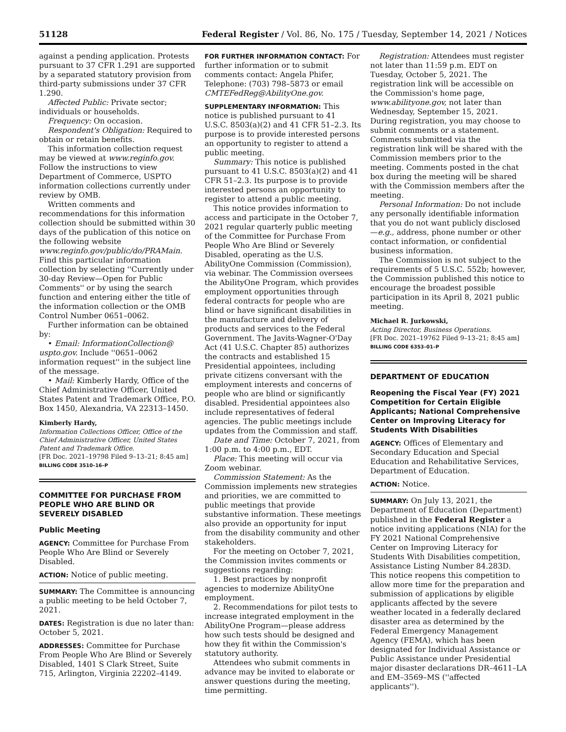51128 Federal Register / Vol. 86, No. 175 / Tuesday, September 14, 2021 / Notices
against a pending application. Protests pursuant to 37 CFR 1.291 are supported by a separated statutory provision from third-party submissions under 37 CFR 1.290.
Affected Public: Private sector; individuals or households.
Frequency: On occasion.
Respondent's Obligation: Required to obtain or retain benefits.
This information collection request may be viewed at www.reginfo.gov. Follow the instructions to view Department of Commerce, USPTO information collections currently under review by OMB.
Written comments and recommendations for this information collection should be submitted within 30 days of the publication of this notice on the following website www.reginfo.gov/public/do/PRAMain. Find this particular information collection by selecting ''Currently under 30-day Review—Open for Public Comments'' or by using the search function and entering either the title of the information collection or the OMB Control Number 0651–0062.
Further information can be obtained by:
• Email: InformationCollection@ uspto.gov. Include ''0651–0062 information request'' in the subject line of the message.
• Mail: Kimberly Hardy, Office of the Chief Administrative Officer, United States Patent and Trademark Office, P.O. Box 1450, Alexandria, VA 22313–1450.
Kimberly Hardy,
Information Collections Officer, Office of the Chief Administrative Officer, United States Patent and Trademark Office.
[FR Doc. 2021–19798 Filed 9–13–21; 8:45 am]
BILLING CODE 3510–16–P
COMMITTEE FOR PURCHASE FROM PEOPLE WHO ARE BLIND OR SEVERELY DISABLED
Public Meeting
AGENCY: Committee for Purchase From People Who Are Blind or Severely Disabled.
ACTION: Notice of public meeting.
SUMMARY: The Committee is announcing a public meeting to be held October 7, 2021.
DATES: Registration is due no later than: October 5, 2021.
ADDRESSES: Committee for Purchase From People Who Are Blind or Severely Disabled, 1401 S Clark Street, Suite 715, Arlington, Virginia 22202–4149.
FOR FURTHER INFORMATION CONTACT: For further information or to submit comments contact: Angela Phifer, Telephone: (703) 798–5873 or email CMTEFedReg@AbilityOne.gov.
SUPPLEMENTARY INFORMATION: This notice is published pursuant to 41 U.S.C. 8503(a)(2) and 41 CFR 51–2.3. Its purpose is to provide interested persons an opportunity to register to attend a public meeting.
Summary: This notice is published pursuant to 41 U.S.C. 8503(a)(2) and 41 CFR 51–2.3. Its purpose is to provide interested persons an opportunity to register to attend a public meeting.
This notice provides information to access and participate in the October 7, 2021 regular quarterly public meeting of the Committee for Purchase From People Who Are Blind or Severely Disabled, operating as the U.S. AbilityOne Commission (Commission), via webinar. The Commission oversees the AbilityOne Program, which provides employment opportunities through federal contracts for people who are blind or have significant disabilities in the manufacture and delivery of products and services to the Federal Government. The Javits-Wagner-O'Day Act (41 U.S.C. Chapter 85) authorizes the contracts and established 15 Presidential appointees, including private citizens conversant with the employment interests and concerns of people who are blind or significantly disabled. Presidential appointees also include representatives of federal agencies. The public meetings include updates from the Commission and staff.
Date and Time: October 7, 2021, from 1:00 p.m. to 4:00 p.m., EDT.
Place: This meeting will occur via Zoom webinar.
Commission Statement: As the Commission implements new strategies and priorities, we are committed to public meetings that provide substantive information. These meetings also provide an opportunity for input from the disability community and other stakeholders.
For the meeting on October 7, 2021, the Commission invites comments or suggestions regarding:
1. Best practices by nonprofit agencies to modernize AbilityOne employment.
2. Recommendations for pilot tests to increase integrated employment in the AbilityOne Program—please address how such tests should be designed and how they fit within the Commission's statutory authority.
Attendees who submit comments in advance may be invited to elaborate or answer questions during the meeting, time permitting.
Registration: Attendees must register not later than 11:59 p.m. EDT on Tuesday, October 5, 2021. The registration link will be accessible on the Commission's home page, www.abilityone.gov, not later than Wednesday, September 15, 2021. During registration, you may choose to submit comments or a statement. Comments submitted via the registration link will be shared with the Commission members prior to the meeting. Comments posted in the chat box during the meeting will be shared with the Commission members after the meeting.
Personal Information: Do not include any personally identifiable information that you do not want publicly disclosed—e.g., address, phone number or other contact information, or confidential business information.
The Commission is not subject to the requirements of 5 U.S.C. 552b; however, the Commission published this notice to encourage the broadest possible participation in its April 8, 2021 public meeting.
Michael R. Jurkowski,
Acting Director, Business Operations.
[FR Doc. 2021–19762 Filed 9–13–21; 8:45 am]
BILLING CODE 6353–01–P
DEPARTMENT OF EDUCATION
Reopening the Fiscal Year (FY) 2021 Competition for Certain Eligible Applicants; National Comprehensive Center on Improving Literacy for Students With Disabilities
AGENCY: Offices of Elementary and Secondary Education and Special Education and Rehabilitative Services, Department of Education.
ACTION: Notice.
SUMMARY: On July 13, 2021, the Department of Education (Department) published in the Federal Register a notice inviting applications (NIA) for the FY 2021 National Comprehensive Center on Improving Literacy for Students With Disabilities competition, Assistance Listing Number 84.283D. This notice reopens this competition to allow more time for the preparation and submission of applications by eligible applicants affected by the severe weather located in a federally declared disaster area as determined by the Federal Emergency Management Agency (FEMA), which has been designated for Individual Assistance or Public Assistance under Presidential major disaster declarations DR–4611–LA and EM–3569–MS (''affected applicants'').